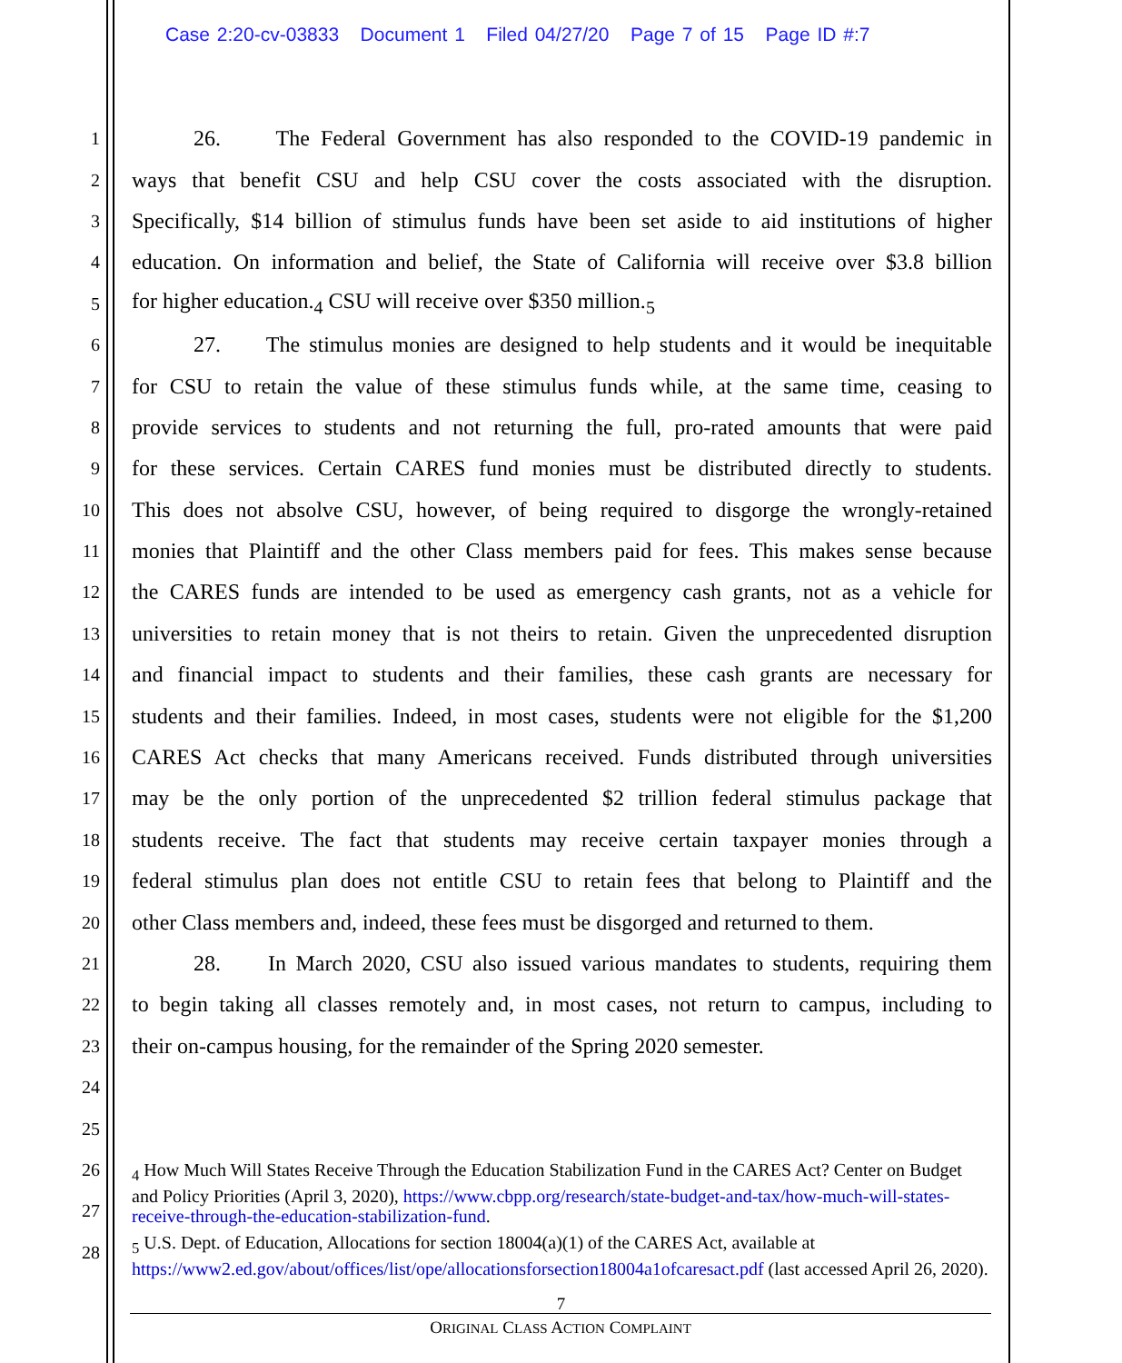Case 2:20-cv-03833 Document 1 Filed 04/27/20 Page 7 of 15 Page ID #:7
1 26. The Federal Government has also responded to the COVID-19 pandemic in
2 ways that benefit CSU and help CSU cover the costs associated with the disruption.
3 Specifically, $14 billion of stimulus funds have been set aside to aid institutions of higher
4 education. On information and belief, the State of California will receive over $3.8 billion
5 for higher education.<sub>4</sub> CSU will receive over $350 million.<sub>5</sub>
6 27. The stimulus monies are designed to help students and it would be inequitable
7 for CSU to retain the value of these stimulus funds while, at the same time, ceasing to
8 provide services to students and not returning the full, pro-rated amounts that were paid
9 for these services. Certain CARES fund monies must be distributed directly to students.
10 This does not absolve CSU, however, of being required to disgorge the wrongly-retained
11 monies that Plaintiff and the other Class members paid for fees. This makes sense because
12 the CARES funds are intended to be used as emergency cash grants, not as a vehicle for
13 universities to retain money that is not theirs to retain. Given the unprecedented disruption
14 and financial impact to students and their families, these cash grants are necessary for
15 students and their families. Indeed, in most cases, students were not eligible for the $1,200
16 CARES Act checks that many Americans received. Funds distributed through universities
17 may be the only portion of the unprecedented $2 trillion federal stimulus package that
18 students receive. The fact that students may receive certain taxpayer monies through a
19 federal stimulus plan does not entitle CSU to retain fees that belong to Plaintiff and the
20 other Class members and, indeed, these fees must be disgorged and returned to them.
21 28. In March 2020, CSU also issued various mandates to students, requiring them
22 to begin taking all classes remotely and, in most cases, not return to campus, including to
23 their on-campus housing, for the remainder of the Spring 2020 semester.
24
25
26
27
28
<sub>4</sub> How Much Will States Receive Through the Education Stabilization Fund in the CARES Act? Center on Budget and Policy Priorities (April 3, 2020), https://www.cbpp.org/research/state-budget-and-tax/how-much-will-states-receive-through-the-education-stabilization-fund.
<sub>5</sub> U.S. Dept. of Education, Allocations for section 18004(a)(1) of the CARES Act, available at https://www2.ed.gov/about/offices/list/ope/allocationsforsection18004a1ofcaresact.pdf (last accessed April 26, 2020).
7
ORIGINAL CLASS ACTION COMPLAINT